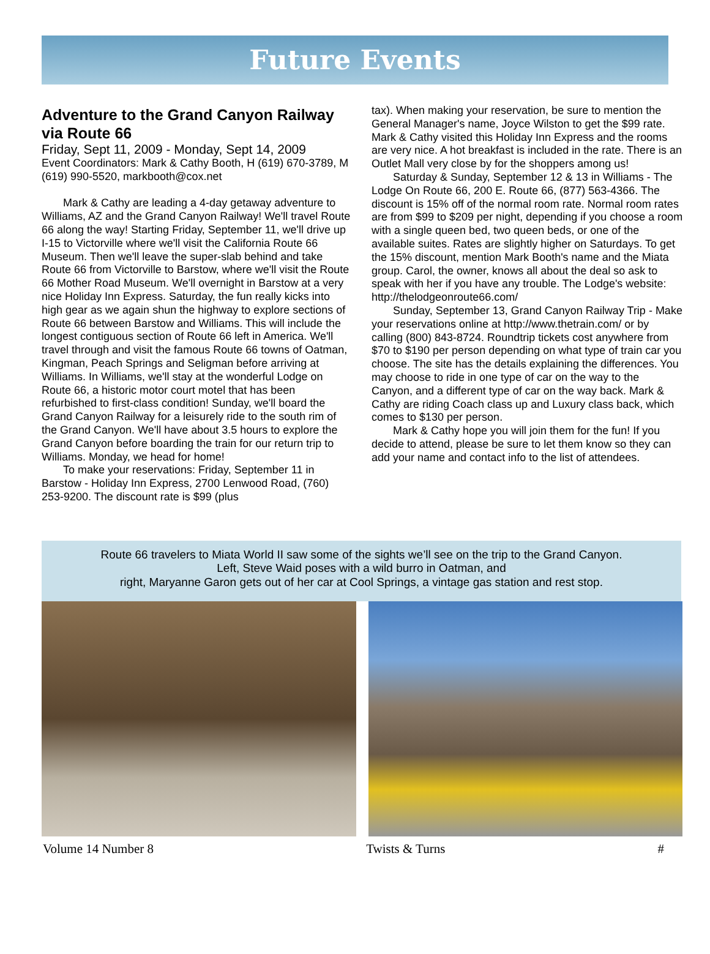Future Events
Adventure to the Grand Canyon Railway via Route 66
Friday, Sept 11, 2009 - Monday, Sept 14, 2009
Event Coordinators: Mark & Cathy Booth, H (619) 670-3789, M (619) 990-5520, markbooth@cox.net
Mark & Cathy are leading a 4-day getaway adventure to Williams, AZ and the Grand Canyon Railway! We'll travel Route 66 along the way! Starting Friday, September 11, we'll drive up I-15 to Victorville where we'll visit the California Route 66 Museum. Then we'll leave the super-slab behind and take Route 66 from Victorville to Barstow, where we'll visit the Route 66 Mother Road Museum. We'll overnight in Barstow at a very nice Holiday Inn Express. Saturday, the fun really kicks into high gear as we again shun the highway to explore sections of Route 66 between Barstow and Williams. This will include the longest contiguous section of Route 66 left in America. We'll travel through and visit the famous Route 66 towns of Oatman, Kingman, Peach Springs and Seligman before arriving at Williams. In Williams, we'll stay at the wonderful Lodge on Route 66, a historic motor court motel that has been refurbished to first-class condition! Sunday, we'll board the Grand Canyon Railway for a leisurely ride to the south rim of the Grand Canyon. We'll have about 3.5 hours to explore the Grand Canyon before boarding the train for our return trip to Williams. Monday, we head for home!
To make your reservations: Friday, September 11 in Barstow - Holiday Inn Express, 2700 Lenwood Road, (760) 253-9200. The discount rate is $99 (plus
tax). When making your reservation, be sure to mention the General Manager's name, Joyce Wilston to get the $99 rate. Mark & Cathy visited this Holiday Inn Express and the rooms are very nice. A hot breakfast is included in the rate. There is an Outlet Mall very close by for the shoppers among us!
Saturday & Sunday, September 12 & 13 in Williams - The Lodge On Route 66, 200 E. Route 66, (877) 563-4366. The discount is 15% off of the normal room rate. Normal room rates are from $99 to $209 per night, depending if you choose a room with a single queen bed, two queen beds, or one of the available suites. Rates are slightly higher on Saturdays. To get the 15% discount, mention Mark Booth's name and the Miata group. Carol, the owner, knows all about the deal so ask to speak with her if you have any trouble. The Lodge's website: http://thelodgeonroute66.com/
Sunday, September 13, Grand Canyon Railway Trip - Make your reservations online at http://www.thetrain.com/ or by calling (800) 843-8724. Roundtrip tickets cost anywhere from $70 to $190 per person depending on what type of train car you choose. The site has the details explaining the differences. You may choose to ride in one type of car on the way to the Canyon, and a different type of car on the way back. Mark & Cathy are riding Coach class up and Luxury class back, which comes to $130 per person.
Mark & Cathy hope you will join them for the fun! If you decide to attend, please be sure to let them know so they can add your name and contact info to the list of attendees.
Route 66 travelers to Miata World II saw some of the sights we’ll see on the trip to the Grand Canyon.
Left, Steve Waid poses with a wild burro in Oatman, and
right, Maryanne Garon gets out of her car at Cool Springs, a vintage gas station and rest stop.
Volume 14 Number 8 Twists & Turns #